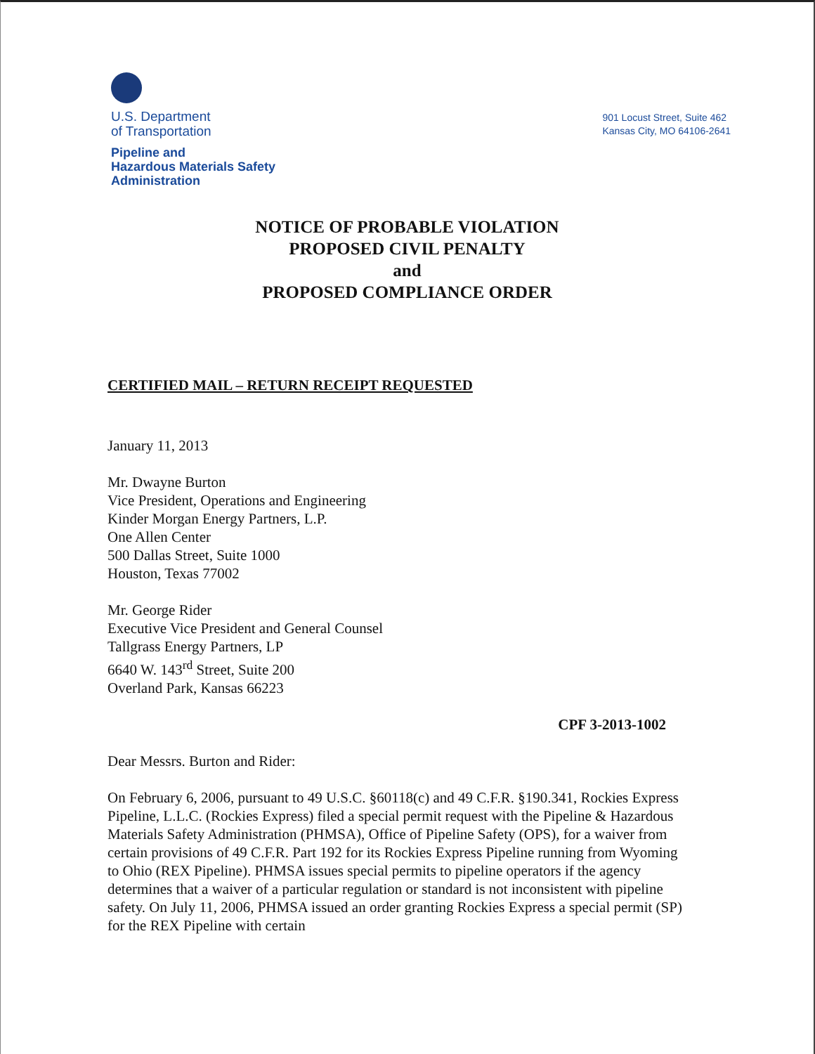U.S. Department
of Transportation
Pipeline and
Hazardous Materials Safety
Administration
901 Locust Street, Suite 462
Kansas City, MO 64106-2641
NOTICE OF PROBABLE VIOLATION
PROPOSED CIVIL PENALTY
and
PROPOSED COMPLIANCE ORDER
CERTIFIED MAIL – RETURN RECEIPT REQUESTED
January 11, 2013
Mr. Dwayne Burton
Vice President, Operations and Engineering
Kinder Morgan Energy Partners, L.P.
One Allen Center
500 Dallas Street, Suite 1000
Houston, Texas 77002
Mr. George Rider
Executive Vice President and General Counsel
Tallgrass Energy Partners, LP
6640 W. 143<sup>rd</sup> Street, Suite 200
Overland Park, Kansas 66223
CPF 3-2013-1002
Dear Messrs. Burton and Rider:
On February 6, 2006, pursuant to 49 U.S.C. §60118(c) and 49 C.F.R. §190.341, Rockies Express Pipeline, L.L.C. (Rockies Express) filed a special permit request with the Pipeline & Hazardous Materials Safety Administration (PHMSA), Office of Pipeline Safety (OPS), for a waiver from certain provisions of 49 C.F.R. Part 192 for its Rockies Express Pipeline running from Wyoming to Ohio (REX Pipeline). PHMSA issues special permits to pipeline operators if the agency determines that a waiver of a particular regulation or standard is not inconsistent with pipeline safety. On July 11, 2006, PHMSA issued an order granting Rockies Express a special permit (SP) for the REX Pipeline with certain